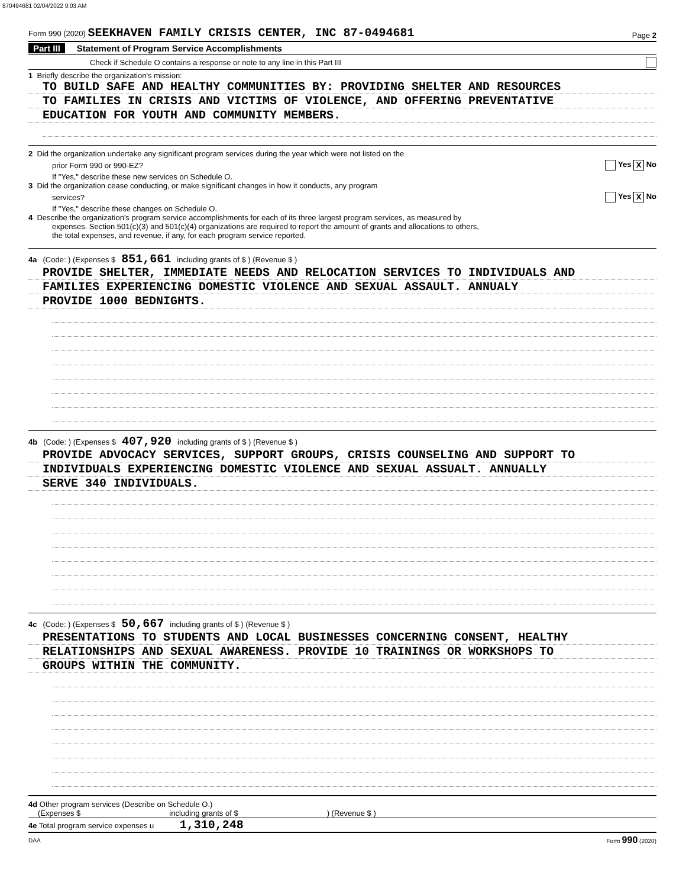870494681 02/04/2022 9:03 AM
Form 990 (2020) SEEKHAVEN FAMILY CRISIS CENTER, INC 87-0494681
Page 2
Part III Statement of Program Service Accomplishments
Check if Schedule O contains a response or note to any line in this Part III
1 Briefly describe the organization's mission:
TO BUILD SAFE AND HEALTHY COMMUNITIES BY: PROVIDING SHELTER AND RESOURCES
TO FAMILIES IN CRISIS AND VICTIMS OF VIOLENCE, AND OFFERING PREVENTATIVE
EDUCATION FOR YOUTH AND COMMUNITY MEMBERS.
2 Did the organization undertake any significant program services during the year which were not listed on the
prior Form 990 or 990-EZ? Yes X No
If "Yes," describe these new services on Schedule O.
3 Did the organization cease conducting, or make significant changes in how it conducts, any program
services? Yes X No
If "Yes," describe these changes on Schedule O.
4 Describe the organization's program service accomplishments for each of its three largest program services, as measured by
expenses. Section 501(c)(3) and 501(c)(4) organizations are required to report the amount of grants and allocations to others,
the total expenses, and revenue, if any, for each program service reported.
4a (Code: ) (Expenses $ 851,661 including grants of $ ) (Revenue $ )
PROVIDE SHELTER, IMMEDIATE NEEDS AND RELOCATION SERVICES TO INDIVIDUALS AND
FAMILIES EXPERIENCING DOMESTIC VIOLENCE AND SEXUAL ASSAULT. ANNUALY
PROVIDE 1000 BEDNIGHTS.
4b (Code: ) (Expenses $ 407,920 including grants of $ ) (Revenue $ )
PROVIDE ADVOCACY SERVICES, SUPPORT GROUPS, CRISIS COUNSELING AND SUPPORT TO
INDIVIDUALS EXPERIENCING DOMESTIC VIOLENCE AND SEXUAL ASSUALT. ANNUALLY
SERVE 340 INDIVIDUALS.
4c (Code: ) (Expenses $ 50,667 including grants of $ ) (Revenue $ )
PRESENTATIONS TO STUDENTS AND LOCAL BUSINESSES CONCERNING CONSENT, HEALTHY
RELATIONSHIPS AND SEXUAL AWARENESS. PROVIDE 10 TRAININGS OR WORKSHOPS TO
GROUPS WITHIN THE COMMUNITY.
4d Other program services (Describe on Schedule O.)
(Expenses $ including grants of $ ) (Revenue $ )
4e Total program service expenses u 1,310,248
DAA Form 990 (2020)